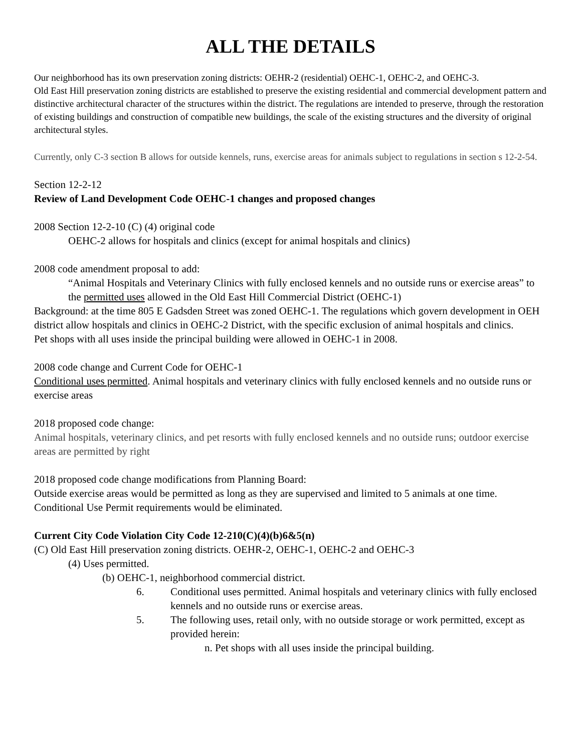ALL THE DETAILS
Our neighborhood has its own preservation zoning districts: OEHR-2 (residential) OEHC-1, OEHC-2, and OEHC-3.
Old East Hill preservation zoning districts are established to preserve the existing residential and commercial development pattern and distinctive architectural character of the structures within the district. The regulations are intended to preserve, through the restoration of existing buildings and construction of compatible new buildings, the scale of the existing structures and the diversity of original architectural styles.
Currently, only C-3 section B allows for outside kennels, runs, exercise areas for animals subject to regulations in section s 12-2-54.
Section 12-2-12
Review of Land Development Code OEHC-1 changes and proposed changes
2008 Section 12-2-10 (C) (4) original code
OEHC-2 allows for hospitals and clinics (except for animal hospitals and clinics)
2008 code amendment proposal to add:
“Animal Hospitals and Veterinary Clinics with fully enclosed kennels and no outside runs or exercise areas” to the permitted uses allowed in the Old East Hill Commercial District (OEHC-1)
Background: at the time 805 E Gadsden Street was zoned OEHC-1. The regulations which govern development in OEH district allow hospitals and clinics in OEHC-2 District, with the specific exclusion of animal hospitals and clinics.
Pet shops with all uses inside the principal building were allowed in OEHC-1 in 2008.
2008 code change and Current Code for OEHC-1
Conditional uses permitted. Animal hospitals and veterinary clinics with fully enclosed kennels and no outside runs or exercise areas
2018 proposed code change:
Animal hospitals, veterinary clinics, and pet resorts with fully enclosed kennels and no outside runs; outdoor exercise areas are permitted by right
2018 proposed code change modifications from Planning Board:
Outside exercise areas would be permitted as long as they are supervised and limited to 5 animals at one time. Conditional Use Permit requirements would be eliminated.
Current City Code Violation City Code 12-210(C)(4)(b)6&5(n)
(C) Old East Hill preservation zoning districts. OEHR-2, OEHC-1, OEHC-2 and OEHC-3
(4) Uses permitted.
(b) OEHC-1, neighborhood commercial district.
6. Conditional uses permitted. Animal hospitals and veterinary clinics with fully enclosed kennels and no outside runs or exercise areas.
5. The following uses, retail only, with no outside storage or work permitted, except as provided herein:
n. Pet shops with all uses inside the principal building.